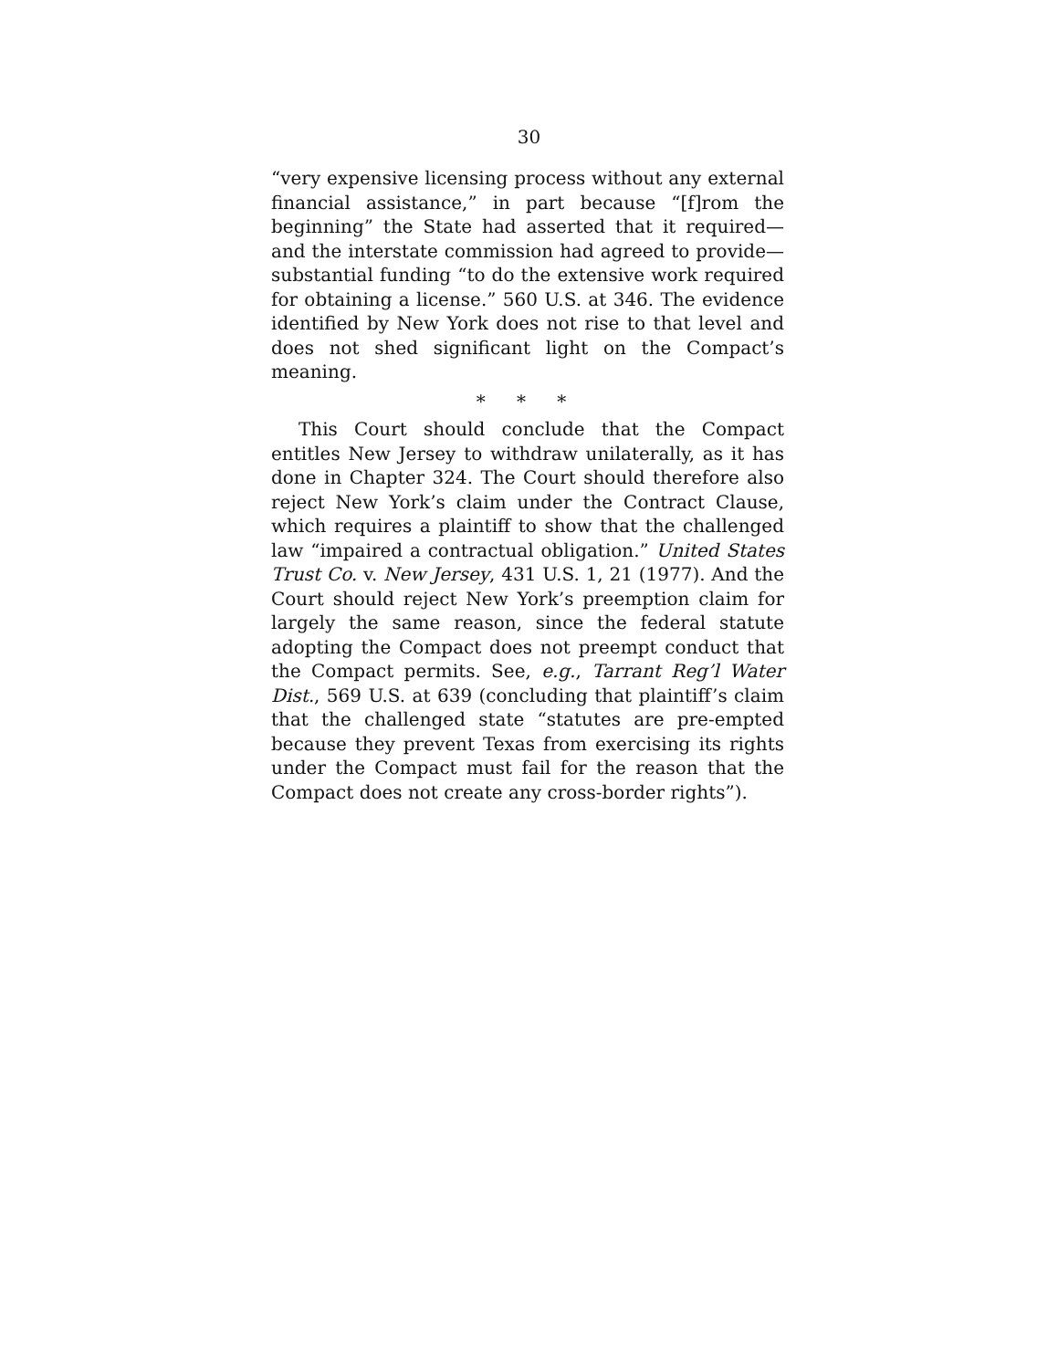30
“very expensive licensing process without any external financial assistance,” in part because “[f]rom the beginning” the State had asserted that it required—and the interstate commission had agreed to provide—substantial funding “to do the extensive work required for obtaining a license.” 560 U.S. at 346. The evidence identified by New York does not rise to that level and does not shed significant light on the Compact’s meaning.
* * *
This Court should conclude that the Compact entitles New Jersey to withdraw unilaterally, as it has done in Chapter 324. The Court should therefore also reject New York’s claim under the Contract Clause, which requires a plaintiff to show that the challenged law “impaired a contractual obligation.” United States Trust Co. v. New Jersey, 431 U.S. 1, 21 (1977). And the Court should reject New York’s preemption claim for largely the same reason, since the federal statute adopting the Compact does not preempt conduct that the Compact permits. See, e.g., Tarrant Reg’l Water Dist., 569 U.S. at 639 (concluding that plaintiff’s claim that the challenged state “statutes are pre-empted because they prevent Texas from exercising its rights under the Compact must fail for the reason that the Compact does not create any cross-border rights”).